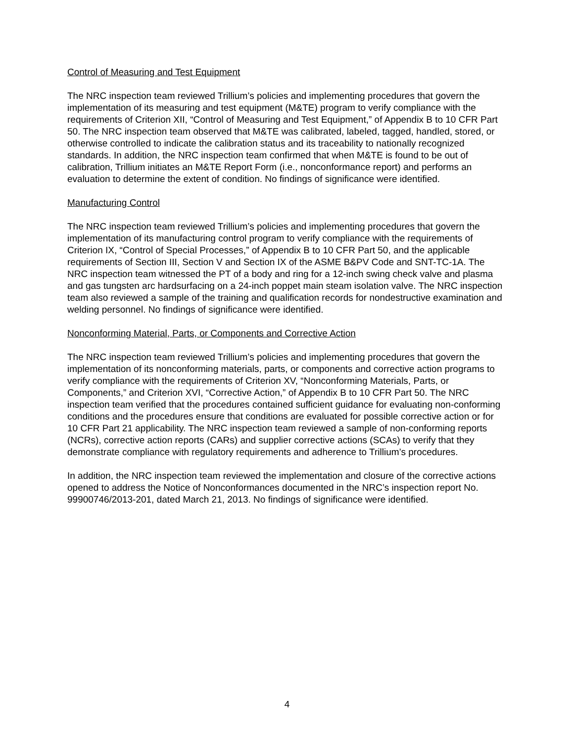Control of Measuring and Test Equipment
The NRC inspection team reviewed Trillium’s policies and implementing procedures that govern the implementation of its measuring and test equipment (M&TE) program to verify compliance with the requirements of Criterion XII, “Control of Measuring and Test Equipment,” of Appendix B to 10 CFR Part 50. The NRC inspection team observed that M&TE was calibrated, labeled, tagged, handled, stored, or otherwise controlled to indicate the calibration status and its traceability to nationally recognized standards. In addition, the NRC inspection team confirmed that when M&TE is found to be out of calibration, Trillium initiates an M&TE Report Form (i.e., nonconformance report) and performs an evaluation to determine the extent of condition. No findings of significance were identified.
Manufacturing Control
The NRC inspection team reviewed Trillium’s policies and implementing procedures that govern the implementation of its manufacturing control program to verify compliance with the requirements of Criterion IX, “Control of Special Processes,” of Appendix B to 10 CFR Part 50, and the applicable requirements of Section III, Section V and Section IX of the ASME B&PV Code and SNT-TC-1A. The NRC inspection team witnessed the PT of a body and ring for a 12-inch swing check valve and plasma and gas tungsten arc hardsurfacing on a 24-inch poppet main steam isolation valve. The NRC inspection team also reviewed a sample of the training and qualification records for nondestructive examination and welding personnel. No findings of significance were identified.
Nonconforming Material, Parts, or Components and Corrective Action
The NRC inspection team reviewed Trillium’s policies and implementing procedures that govern the implementation of its nonconforming materials, parts, or components and corrective action programs to verify compliance with the requirements of Criterion XV, “Nonconforming Materials, Parts, or Components,” and Criterion XVI, “Corrective Action,” of Appendix B to 10 CFR Part 50. The NRC inspection team verified that the procedures contained sufficient guidance for evaluating non-conforming conditions and the procedures ensure that conditions are evaluated for possible corrective action or for 10 CFR Part 21 applicability. The NRC inspection team reviewed a sample of non-conforming reports (NCRs), corrective action reports (CARs) and supplier corrective actions (SCAs) to verify that they demonstrate compliance with regulatory requirements and adherence to Trillium’s procedures.
In addition, the NRC inspection team reviewed the implementation and closure of the corrective actions opened to address the Notice of Nonconformances documented in the NRC’s inspection report No. 99900746/2013-201, dated March 21, 2013. No findings of significance were identified.
4